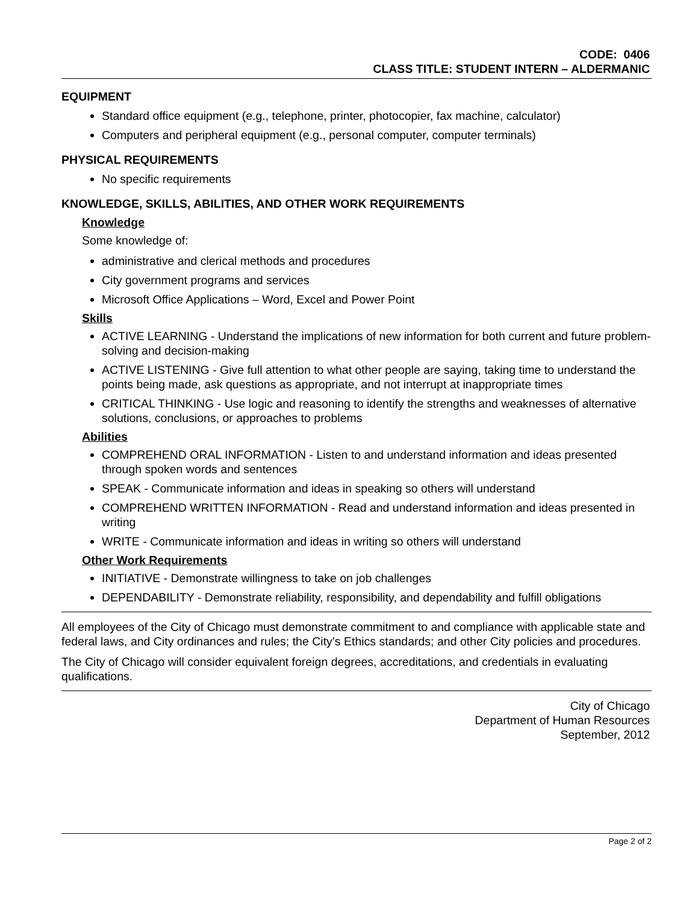CODE: 0406
CLASS TITLE: STUDENT INTERN – ALDERMANIC
EQUIPMENT
Standard office equipment (e.g., telephone, printer, photocopier, fax machine, calculator)
Computers and peripheral equipment (e.g., personal computer, computer terminals)
PHYSICAL REQUIREMENTS
No specific requirements
KNOWLEDGE, SKILLS, ABILITIES, AND OTHER WORK REQUIREMENTS
Knowledge
Some knowledge of:
administrative and clerical methods and procedures
City government programs and services
Microsoft Office Applications – Word, Excel and Power Point
Skills
ACTIVE LEARNING - Understand the implications of new information for both current and future problem-solving and decision-making
ACTIVE LISTENING - Give full attention to what other people are saying, taking time to understand the points being made, ask questions as appropriate, and not interrupt at inappropriate times
CRITICAL THINKING - Use logic and reasoning to identify the strengths and weaknesses of alternative solutions, conclusions, or approaches to problems
Abilities
COMPREHEND ORAL INFORMATION - Listen to and understand information and ideas presented through spoken words and sentences
SPEAK - Communicate information and ideas in speaking so others will understand
COMPREHEND WRITTEN INFORMATION - Read and understand information and ideas presented in writing
WRITE - Communicate information and ideas in writing so others will understand
Other Work Requirements
INITIATIVE - Demonstrate willingness to take on job challenges
DEPENDABILITY - Demonstrate reliability, responsibility, and dependability and fulfill obligations
All employees of the City of Chicago must demonstrate commitment to and compliance with applicable state and federal laws, and City ordinances and rules; the City’s Ethics standards; and other City policies and procedures.
The City of Chicago will consider equivalent foreign degrees, accreditations, and credentials in evaluating qualifications.
City of Chicago
Department of Human Resources
September, 2012
Page 2 of 2